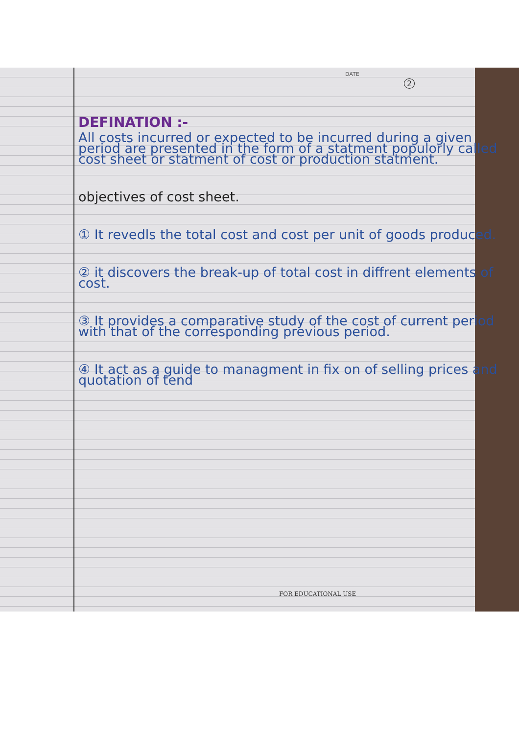DATE
2
DEFINATION :-
All costs incurred or expected to be incurred during a given period are presented in the form of a statment populorly called cost sheet or statment of cost or production statment.
objectives of cost sheet.
① It revedls the total cost and cost per unit of goods produced.
② it discovers the break-up of total cost in diffrent elements of cost.
③ It provides a comparative study of the cost of current period with that of the corresponding previous period.
④ It act as a guide to managment in fix on of selling prices and quotation of tend
FOR EDUCATIONAL USE